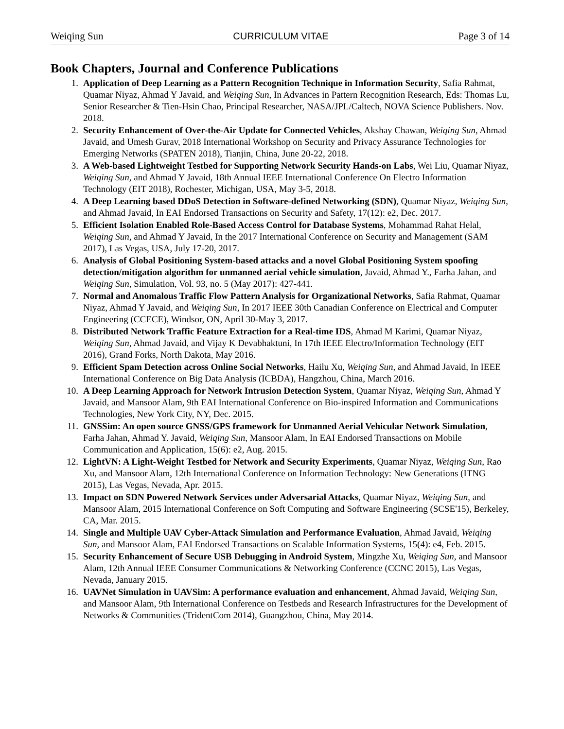Weiqing Sun CURRICULUM VITAE Page 3 of 14
Book Chapters, Journal and Conference Publications
1. Application of Deep Learning as a Pattern Recognition Technique in Information Security, Safia Rahmat, Quamar Niyaz, Ahmad Y Javaid, and Weiqing Sun, In Advances in Pattern Recognition Research, Eds: Thomas Lu, Senior Researcher & Tien-Hsin Chao, Principal Researcher, NASA/JPL/Caltech, NOVA Science Publishers. Nov. 2018.
2. Security Enhancement of Over-the-Air Update for Connected Vehicles, Akshay Chawan, Weiqing Sun, Ahmad Javaid, and Umesh Gurav, 2018 International Workshop on Security and Privacy Assurance Technologies for Emerging Networks (SPATEN 2018), Tianjin, China, June 20-22, 2018.
3. A Web-based Lightweight Testbed for Supporting Network Security Hands-on Labs, Wei Liu, Quamar Niyaz, Weiqing Sun, and Ahmad Y Javaid, 18th Annual IEEE International Conference On Electro Information Technology (EIT 2018), Rochester, Michigan, USA, May 3-5, 2018.
4. A Deep Learning based DDoS Detection in Software-defined Networking (SDN), Quamar Niyaz, Weiqing Sun, and Ahmad Javaid, In EAI Endorsed Transactions on Security and Safety, 17(12): e2, Dec. 2017.
5. Efficient Isolation Enabled Role-Based Access Control for Database Systems, Mohammad Rahat Helal, Weiqing Sun, and Ahmad Y Javaid, In the 2017 International Conference on Security and Management (SAM 2017), Las Vegas, USA, July 17-20, 2017.
6. Analysis of Global Positioning System-based attacks and a novel Global Positioning System spoofing detection/mitigation algorithm for unmanned aerial vehicle simulation, Javaid, Ahmad Y., Farha Jahan, and Weiqing Sun, Simulation, Vol. 93, no. 5 (May 2017): 427-441.
7. Normal and Anomalous Traffic Flow Pattern Analysis for Organizational Networks, Safia Rahmat, Quamar Niyaz, Ahmad Y Javaid, and Weiqing Sun, In 2017 IEEE 30th Canadian Conference on Electrical and Computer Engineering (CCECE), Windsor, ON, April 30-May 3, 2017.
8. Distributed Network Traffic Feature Extraction for a Real-time IDS, Ahmad M Karimi, Quamar Niyaz, Weiqing Sun, Ahmad Javaid, and Vijay K Devabhaktuni, In 17th IEEE Electro/Information Technology (EIT 2016), Grand Forks, North Dakota, May 2016.
9. Efficient Spam Detection across Online Social Networks, Hailu Xu, Weiqing Sun, and Ahmad Javaid, In IEEE International Conference on Big Data Analysis (ICBDA), Hangzhou, China, March 2016.
10. A Deep Learning Approach for Network Intrusion Detection System, Quamar Niyaz, Weiqing Sun, Ahmad Y Javaid, and Mansoor Alam, 9th EAI International Conference on Bio-inspired Information and Communications Technologies, New York City, NY, Dec. 2015.
11. GNSSim: An open source GNSS/GPS framework for Unmanned Aerial Vehicular Network Simulation, Farha Jahan, Ahmad Y. Javaid, Weiqing Sun, Mansoor Alam, In EAI Endorsed Transactions on Mobile Communication and Application, 15(6): e2, Aug. 2015.
12. LightVN: A Light-Weight Testbed for Network and Security Experiments, Quamar Niyaz, Weiqing Sun, Rao Xu, and Mansoor Alam, 12th International Conference on Information Technology: New Generations (ITNG 2015), Las Vegas, Nevada, Apr. 2015.
13. Impact on SDN Powered Network Services under Adversarial Attacks, Quamar Niyaz, Weiqing Sun, and Mansoor Alam, 2015 International Conference on Soft Computing and Software Engineering (SCSE'15), Berkeley, CA, Mar. 2015.
14. Single and Multiple UAV Cyber-Attack Simulation and Performance Evaluation, Ahmad Javaid, Weiqing Sun, and Mansoor Alam, EAI Endorsed Transactions on Scalable Information Systems, 15(4): e4, Feb. 2015.
15. Security Enhancement of Secure USB Debugging in Android System, Mingzhe Xu, Weiqing Sun, and Mansoor Alam, 12th Annual IEEE Consumer Communications & Networking Conference (CCNC 2015), Las Vegas, Nevada, January 2015.
16. UAVNet Simulation in UAVSim: A performance evaluation and enhancement, Ahmad Javaid, Weiqing Sun, and Mansoor Alam, 9th International Conference on Testbeds and Research Infrastructures for the Development of Networks & Communities (TridentCom 2014), Guangzhou, China, May 2014.